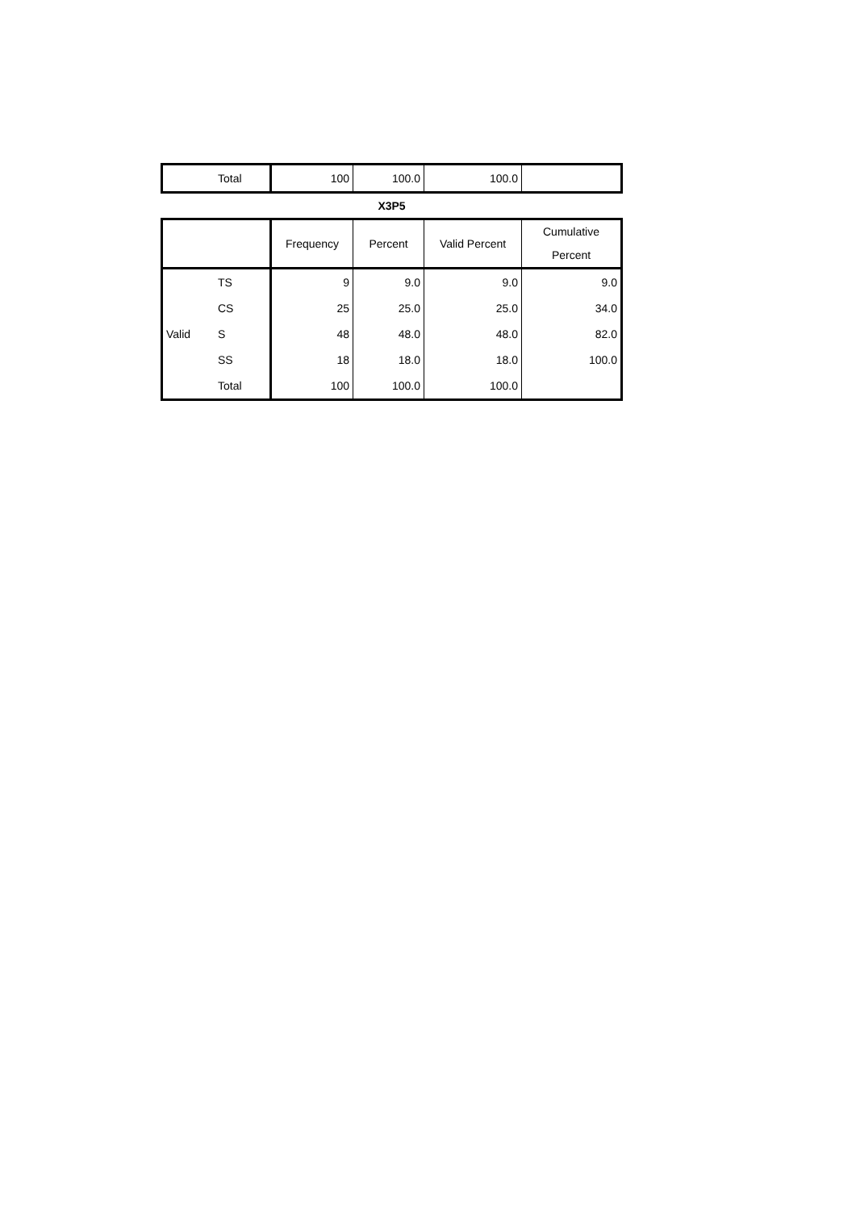| | Total | 100 | 100.0 | 100.0 | |
X3P5
| | | Frequency | Percent | Valid Percent | Cumulative Percent |
| --- | --- | --- | --- | --- | --- |
| Valid | TS | 9 | 9.0 | 9.0 | 9.0 |
| | CS | 25 | 25.0 | 25.0 | 34.0 |
| | S | 48 | 48.0 | 48.0 | 82.0 |
| | SS | 18 | 18.0 | 18.0 | 100.0 |
| | Total | 100 | 100.0 | 100.0 | |